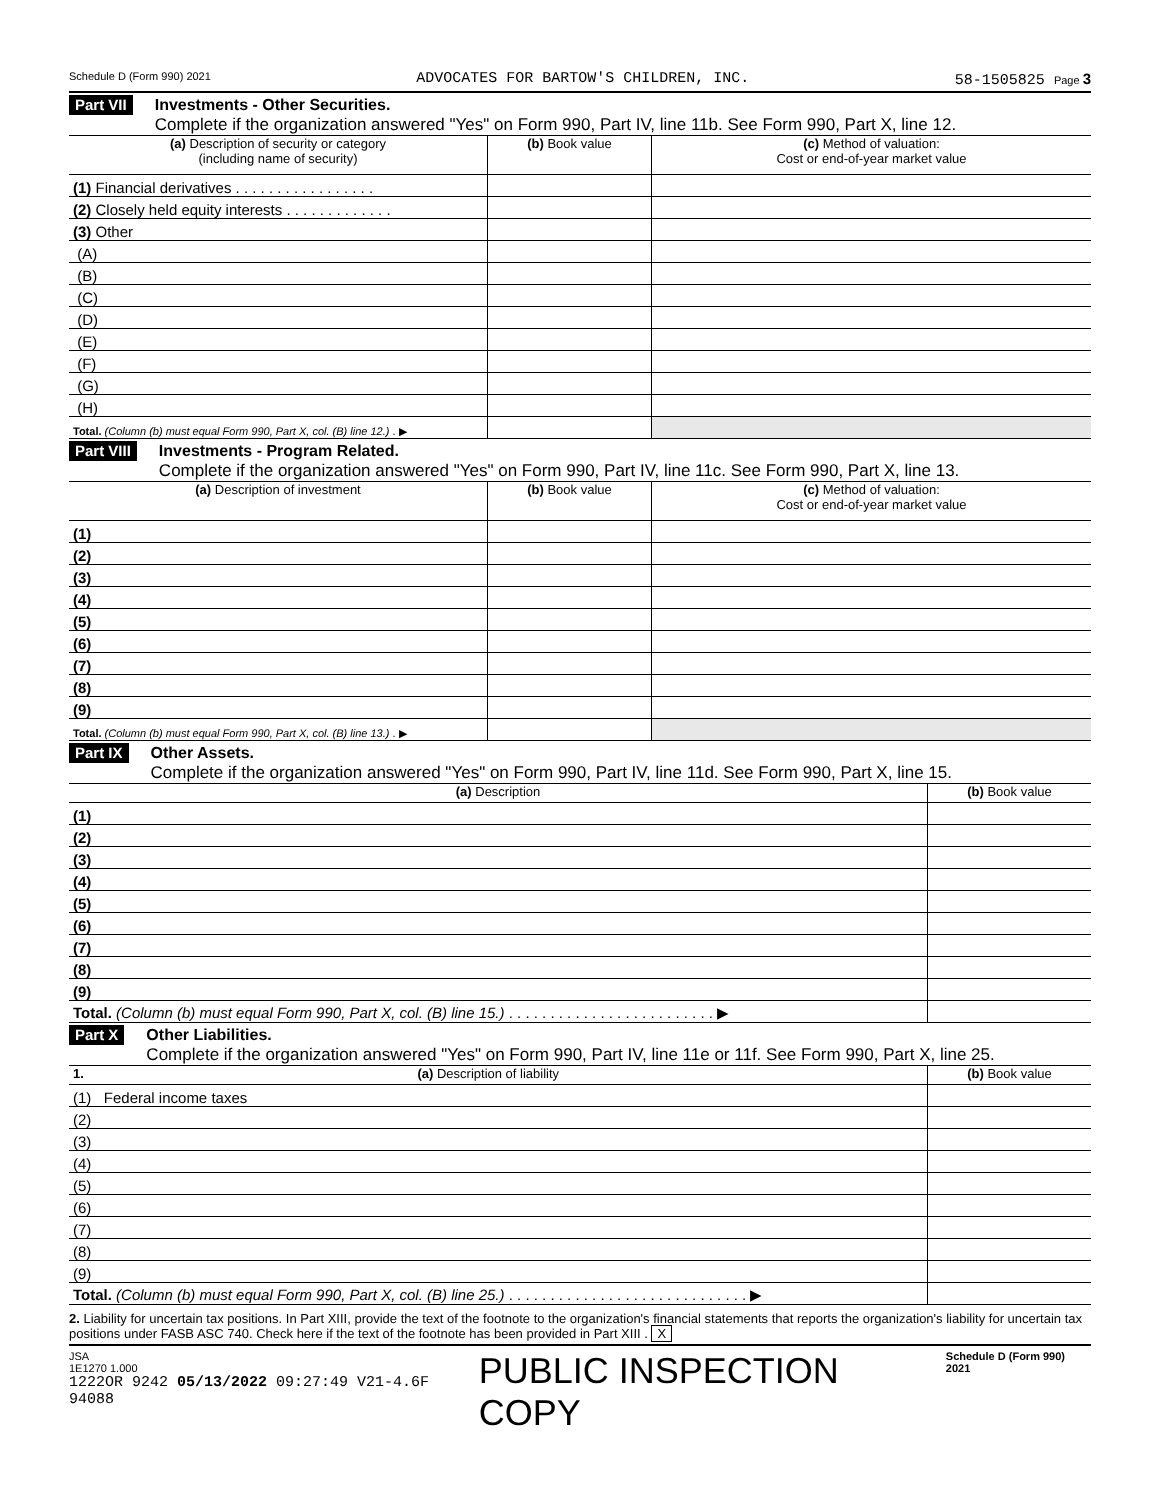Schedule D (Form 990) 2021 ADVOCATES FOR BARTOW'S CHILDREN, INC. 58-1505825 Page 3
Part VII
Investments - Other Securities.
Complete if the organization answered "Yes" on Form 990, Part IV, line 11b. See Form 990, Part X, line 12.
| (a) Description of security or category (including name of security) | (b) Book value | (c) Method of valuation: Cost or end-of-year market value |
| --- | --- | --- |
| (1) Financial derivatives . . . . . . . . . . . . . . . . . | | |
| (2) Closely held equity interests . . . . . . . . . . . . . | | |
| (3) Other | | |
| (A) | | |
| (B) | | |
| (C) | | |
| (D) | | |
| (E) | | |
| (F) | | |
| (G) | | |
| (H) | | |
| Total. (Column (b) must equal Form 990, Part X, col. (B) line 12.) . ▶ | | |
Part VIII
Investments - Program Related.
Complete if the organization answered "Yes" on Form 990, Part IV, line 11c. See Form 990, Part X, line 13.
| (a) Description of investment | (b) Book value | (c) Method of valuation: Cost or end-of-year market value |
| --- | --- | --- |
| (1) | | |
| (2) | | |
| (3) | | |
| (4) | | |
| (5) | | |
| (6) | | |
| (7) | | |
| (8) | | |
| (9) | | |
| Total. (Column (b) must equal Form 990, Part X, col. (B) line 13.) . ▶ | | |
Part IX
Other Assets.
Complete if the organization answered "Yes" on Form 990, Part IV, line 11d. See Form 990, Part X, line 15.
| (a) Description | (b) Book value |
| --- | --- |
| (1) | |
| (2) | |
| (3) | |
| (4) | |
| (5) | |
| (6) | |
| (7) | |
| (8) | |
| (9) | |
| Total. (Column (b) must equal Form 990, Part X, col. (B) line 15.) . . . . . . . . . . . . . . . . . . . . . . . . . ▶ | |
Part X
Other Liabilities.
Complete if the organization answered "Yes" on Form 990, Part IV, line 11e or 11f. See Form 990, Part X, line 25.
| 1. (a) Description of liability | (b) Book value |
| --- | --- |
| (1) Federal income taxes | |
| (2) | |
| (3) | |
| (4) | |
| (5) | |
| (6) | |
| (7) | |
| (8) | |
| (9) | |
| Total. (Column (b) must equal Form 990, Part X, col. (B) line 25.) . . . . . . . . . . . . . . . . . . . . . . . . . . . . . ▶ | |
2. Liability for uncertain tax positions. In Part XIII, provide the text of the footnote to the organization's financial statements that reports the organization's liability for uncertain tax positions under FASB ASC 740. Check here if the text of the footnote has been provided in Part XIII . X
JSA
1E1270 1.000
1222OR 9242 05/13/2022 09:27:49 V21-4.6F 94088 PUBLIC INSPECTION COPY Schedule D (Form 990) 2021